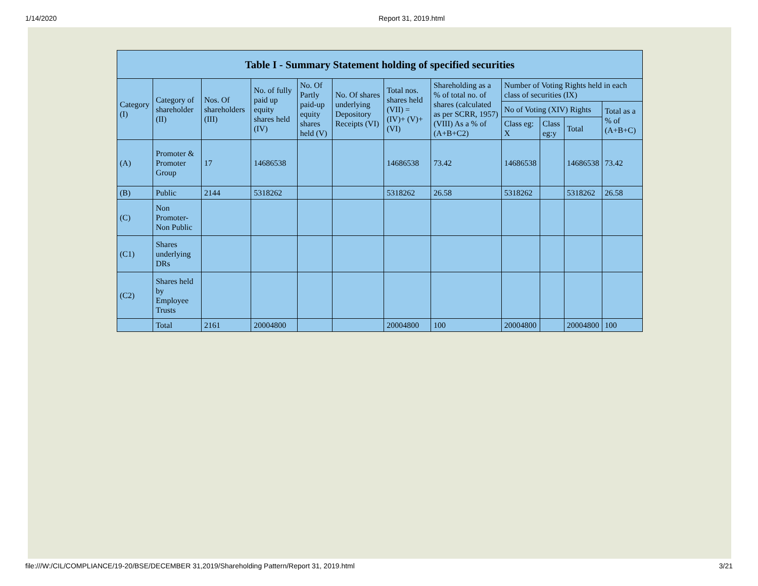1/14/2020 Report 31, 2019.html
Table I - Summary Statement holding of specified securities
| Category (I) | Category of shareholder (II) | Nos. Of shareholders (III) | No. of fully paid up equity shares held (IV) | No. Of Partly paid-up equity shares held (V) | No. Of shares underlying Depository Receipts (VI) | Total nos. shares held (VII) = (IV)+ (V)+ (VI) | Shareholding as a % of total no. of shares (calculated as per SCRR, 1957) (VIII) As a % of (A+B+C2) | Number of Voting Rights held in each class of securities (IX) | | | |
| --- | --- | --- | --- | --- | --- | --- | --- | --- | --- | --- | --- |
| | | | | | | | | No of Voting (XIV) Rights | | | Total as a % of (A+B+C) |
| | | | | | | | | Class eg: X | Class eg:y | Total | |
| (A) | Promoter & Promoter Group | 17 | 14686538 | | | 14686538 | 73.42 | 14686538 | | 14686538 | 73.42 |
| (B) | Public | 2144 | 5318262 | | | 5318262 | 26.58 | 5318262 | | 5318262 | 26.58 |
| (C) | Non Promoter- Non Public | | | | | | | | | | |
| (C1) | Shares underlying DRs | | | | | | | | | | |
| (C2) | Shares held by Employee Trusts | | | | | | | | | | |
| | Total | 2161 | 20004800 | | | 20004800 | 100 | 20004800 | | 20004800 | 100 |
file:///W:/CIL/COMPLIANCE/19-20/BSE/DECEMBER 31,2019/Shareholding Pattern/Report 31, 2019.html 3/21